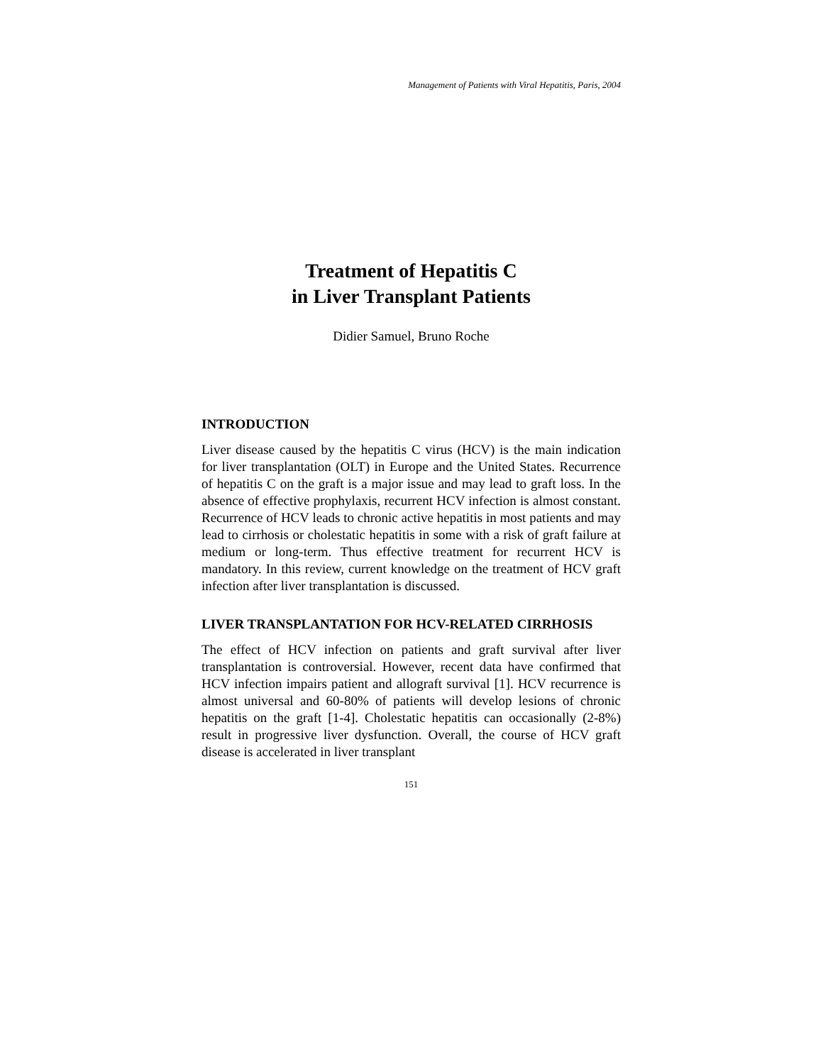Management of Patients with Viral Hepatitis, Paris, 2004
Treatment of Hepatitis C
in Liver Transplant Patients
Didier Samuel, Bruno Roche
INTRODUCTION
Liver disease caused by the hepatitis C virus (HCV) is the main indication for liver transplantation (OLT) in Europe and the United States. Recurrence of hepatitis C on the graft is a major issue and may lead to graft loss. In the absence of effective prophylaxis, recurrent HCV infection is almost constant. Recurrence of HCV leads to chronic active hepatitis in most patients and may lead to cirrhosis or cholestatic hepatitis in some with a risk of graft failure at medium or long-term. Thus effective treatment for recurrent HCV is mandatory. In this review, current knowledge on the treatment of HCV graft infection after liver transplantation is discussed.
LIVER TRANSPLANTATION FOR HCV-RELATED CIRRHOSIS
The effect of HCV infection on patients and graft survival after liver transplantation is controversial. However, recent data have confirmed that HCV infection impairs patient and allograft survival [1]. HCV recurrence is almost universal and 60-80% of patients will develop lesions of chronic hepatitis on the graft [1-4]. Cholestatic hepatitis can occasionally (2-8%) result in progressive liver dysfunction. Overall, the course of HCV graft disease is accelerated in liver transplant
151